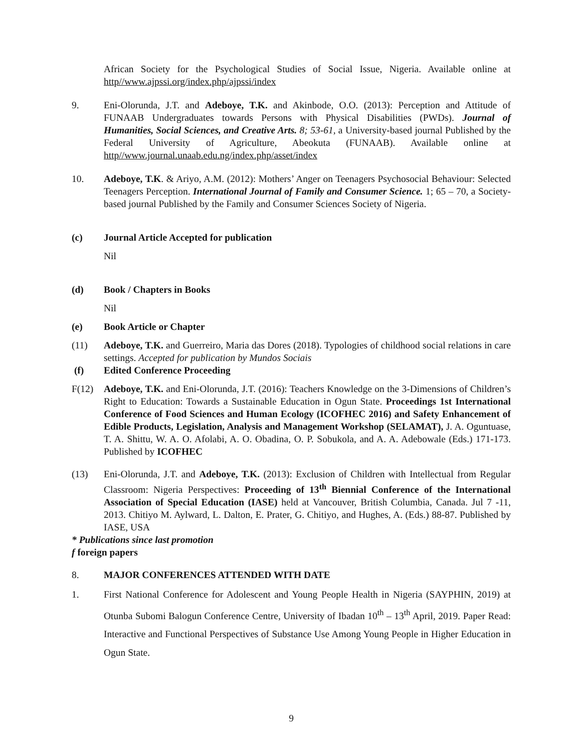African Society for the Psychological Studies of Social Issue, Nigeria. Available online at http//www.ajpssi.org/index.php/ajpssi/index
9. Eni-Olorunda, J.T. and Adeboye, T.K. and Akinbode, O.O. (2013): Perception and Attitude of FUNAAB Undergraduates towards Persons with Physical Disabilities (PWDs). Journal of Humanities, Social Sciences, and Creative Arts. 8; 53-61, a University-based journal Published by the Federal University of Agriculture, Abeokuta (FUNAAB). Available online at http//www.journal.unaab.edu.ng/index.php/asset/index
10. Adeboye, T.K. & Ariyo, A.M. (2012): Mothers’ Anger on Teenagers Psychosocial Behaviour: Selected Teenagers Perception. International Journal of Family and Consumer Science. 1; 65 – 70, a Society-based journal Published by the Family and Consumer Sciences Society of Nigeria.
(c) Journal Article Accepted for publication
Nil
(d) Book / Chapters in Books
Nil
(e) Book Article or Chapter
(11) Adeboye, T.K. and Guerreiro, Maria das Dores (2018). Typologies of childhood social relations in care settings. Accepted for publication by Mundos Sociais
(f) Edited Conference Proceeding
F(12) Adeboye, T.K. and Eni-Olorunda, J.T. (2016): Teachers Knowledge on the 3-Dimensions of Children’s Right to Education: Towards a Sustainable Education in Ogun State. Proceedings 1st International Conference of Food Sciences and Human Ecology (ICOFHEC 2016) and Safety Enhancement of Edible Products, Legislation, Analysis and Management Workshop (SELAMAT), J. A. Oguntuase, T. A. Shittu, W. A. O. Afolabi, A. O. Obadina, O. P. Sobukola, and A. A. Adebowale (Eds.) 171-173. Published by ICOFHEC
(13) Eni-Olorunda, J.T. and Adeboye, T.K. (2013): Exclusion of Children with Intellectual from Regular Classroom: Nigeria Perspectives: Proceeding of 13<sup>th</sup> Biennial Conference of the International Association of Special Education (IASE) held at Vancouver, British Columbia, Canada. Jul 7 -11, 2013. Chitiyo M. Aylward, L. Dalton, E. Prater, G. Chitiyo, and Hughes, A. (Eds.) 88-87. Published by IASE, USA
* Publications since last promotion
f foreign papers
8. MAJOR CONFERENCES ATTENDED WITH DATE
1. First National Conference for Adolescent and Young People Health in Nigeria (SAYPHIN, 2019) at Otunba Subomi Balogun Conference Centre, University of Ibadan 10<sup>th</sup> – 13<sup>th</sup> April, 2019. Paper Read: Interactive and Functional Perspectives of Substance Use Among Young People in Higher Education in Ogun State.
9